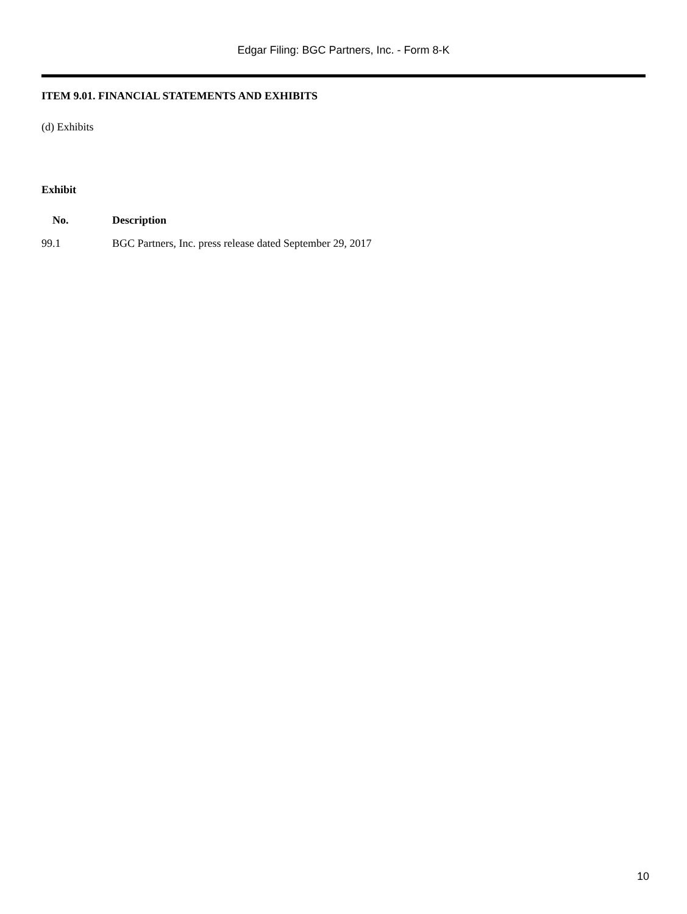Edgar Filing: BGC Partners, Inc. - Form 8-K
ITEM 9.01. FINANCIAL STATEMENTS AND EXHIBITS
(d) Exhibits
| Exhibit | |
| --- | --- |
| No. | Description |
| 99.1 | BGC Partners, Inc. press release dated September 29, 2017 |
10